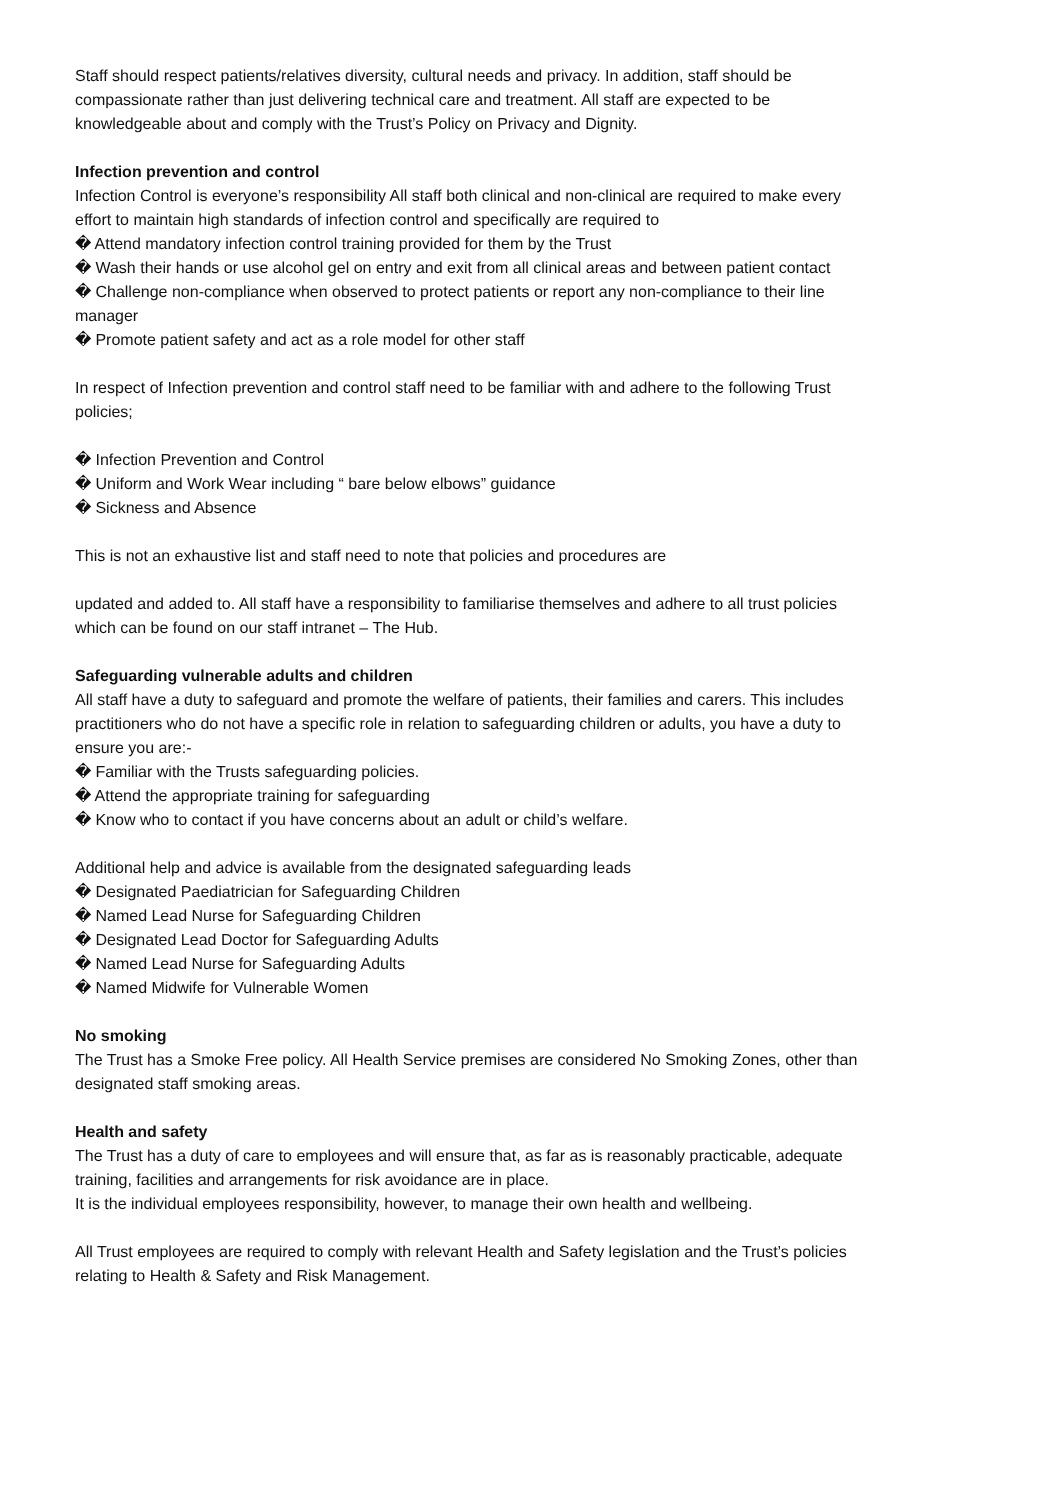Staff should respect patients/relatives diversity, cultural needs and privacy. In addition, staff should be compassionate rather than just delivering technical care and treatment. All staff are expected to be knowledgeable about and comply with the Trust’s Policy on Privacy and Dignity.
Infection prevention and control
Infection Control is everyone’s responsibility All staff both clinical and non-clinical are required to make every effort to maintain high standards of infection control and specifically are required to
� Attend mandatory infection control training provided for them by the Trust
� Wash their hands or use alcohol gel on entry and exit from all clinical areas and between patient contact
� Challenge non-compliance when observed to protect patients or report any non-compliance to their line manager
� Promote patient safety and act as a role model for other staff
In respect of Infection prevention and control staff need to be familiar with and adhere to the following Trust policies;
� Infection Prevention and Control
� Uniform and Work Wear including “ bare below elbows” guidance
� Sickness and Absence
This is not an exhaustive list and staff need to note that policies and procedures are
updated and added to. All staff have a responsibility to familiarise themselves and adhere to all trust policies which can be found on our staff intranet – The Hub.
Safeguarding vulnerable adults and children
All staff have a duty to safeguard and promote the welfare of patients, their families and carers. This includes practitioners who do not have a specific role in relation to safeguarding children or adults, you have a duty to ensure you are:-
� Familiar with the Trusts safeguarding policies.
� Attend the appropriate training for safeguarding
� Know who to contact if you have concerns about an adult or child’s welfare.
Additional help and advice is available from the designated safeguarding leads
� Designated Paediatrician for Safeguarding Children
� Named Lead Nurse for Safeguarding Children
� Designated Lead Doctor for Safeguarding Adults
� Named Lead Nurse for Safeguarding Adults
� Named Midwife for Vulnerable Women
No smoking
The Trust has a Smoke Free policy. All Health Service premises are considered No Smoking Zones, other than designated staff smoking areas.
Health and safety
The Trust has a duty of care to employees and will ensure that, as far as is reasonably practicable, adequate training, facilities and arrangements for risk avoidance are in place.
It is the individual employees responsibility, however, to manage their own health and wellbeing.
All Trust employees are required to comply with relevant Health and Safety legislation and the Trust’s policies relating to Health & Safety and Risk Management.